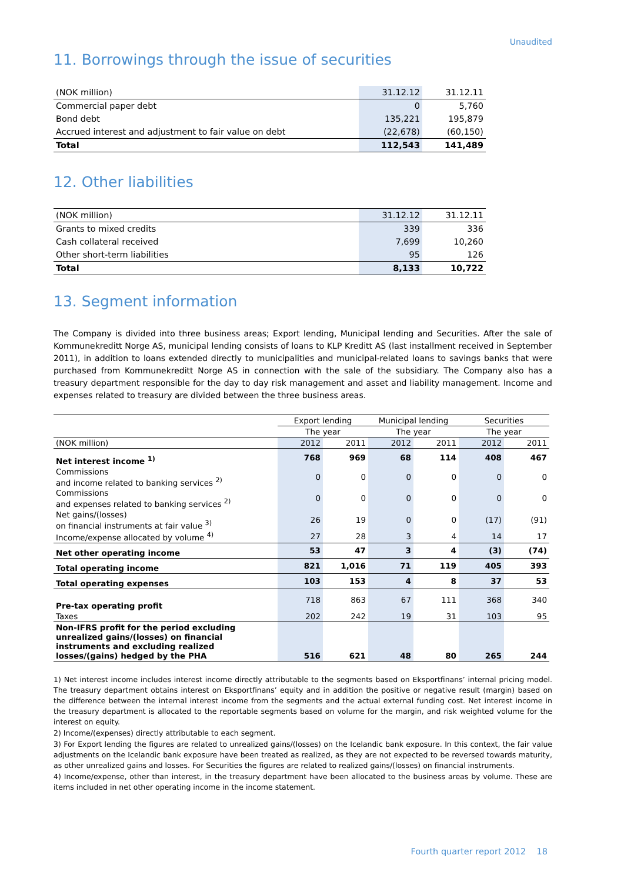Unaudited
11. Borrowings through the issue of securities
| (NOK million) | 31.12.12 | 31.12.11 |
| --- | --- | --- |
| Commercial paper debt | 0 | 5,760 |
| Bond debt | 135,221 | 195,879 |
| Accrued interest and adjustment to fair value on debt | (22,678) | (60,150) |
| Total | 112,543 | 141,489 |
12. Other liabilities
| (NOK million) | 31.12.12 | 31.12.11 |
| --- | --- | --- |
| Grants to mixed credits | 339 | 336 |
| Cash collateral received | 7,699 | 10,260 |
| Other short-term liabilities | 95 | 126 |
| Total | 8,133 | 10,722 |
13. Segment information
The Company is divided into three business areas; Export lending, Municipal lending and Securities. After the sale of Kommunekreditt Norge AS, municipal lending consists of loans to KLP Kreditt AS (last installment received in September 2011), in addition to loans extended directly to municipalities and municipal-related loans to savings banks that were purchased from Kommunekreditt Norge AS in connection with the sale of the subsidiary. The Company also has a treasury department responsible for the day to day risk management and asset and liability management. Income and expenses related to treasury are divided between the three business areas.
| | Export lending | | Municipal lending | | Securities | |
| | The year | | The year | | The year | |
| (NOK million) | 2012 | 2011 | 2012 | 2011 | 2012 | 2011 |
| Net interest income <sup>1)</sup> | 768 | 969 | 68 | 114 | 408 | 467 |
| Commissions and income related to banking services <sup>2)</sup> | 0 | 0 | 0 | 0 | 0 | 0 |
| Commissions and expenses related to banking services <sup>2)</sup> | 0 | 0 | 0 | 0 | 0 | 0 |
| Net gains/(losses) on financial instruments at fair value <sup>3)</sup> | 26 | 19 | 0 | 0 | (17) | (91) |
| Income/expense allocated by volume <sup>4)</sup> | 27 | 28 | 3 | 4 | 14 | 17 |
| Net other operating income | 53 | 47 | 3 | 4 | (3) | (74) |
| Total operating income | 821 | 1,016 | 71 | 119 | 405 | 393 |
| Total operating expenses | 103 | 153 | 4 | 8 | 37 | 53 |
| Pre-tax operating profit | 718 | 863 | 67 | 111 | 368 | 340 |
| Taxes | 202 | 242 | 19 | 31 | 103 | 95 |
| Non-IFRS profit for the period excluding unrealized gains/(losses) on financial instruments and excluding realized losses/(gains) hedged by the PHA | 516 | 621 | 48 | 80 | 265 | 244 |
1) Net interest income includes interest income directly attributable to the segments based on Eksportfinans’ internal pricing model. The treasury department obtains interest on Eksportfinans’ equity and in addition the positive or negative result (margin) based on the difference between the internal interest income from the segments and the actual external funding cost. Net interest income in the treasury department is allocated to the reportable segments based on volume for the margin, and risk weighted volume for the interest on equity.
2) Income/(expenses) directly attributable to each segment.
3) For Export lending the figures are related to unrealized gains/(losses) on the Icelandic bank exposure. In this context, the fair value adjustments on the Icelandic bank exposure have been treated as realized, as they are not expected to be reversed towards maturity, as other unrealized gains and losses. For Securities the figures are related to realized gains/(losses) on financial instruments.
4) Income/expense, other than interest, in the treasury department have been allocated to the business areas by volume. These are items included in net other operating income in the income statement.
Fourth quarter report 2012 18